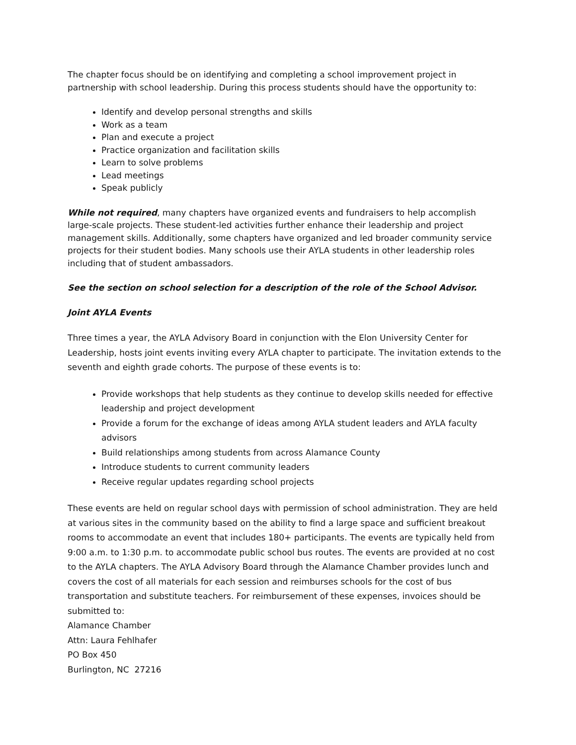The chapter focus should be on identifying and completing a school improvement project in partnership with school leadership. During this process students should have the opportunity to:
Identify and develop personal strengths and skills
Work as a team
Plan and execute a project
Practice organization and facilitation skills
Learn to solve problems
Lead meetings
Speak publicly
While not required, many chapters have organized events and fundraisers to help accomplish large-scale projects. These student-led activities further enhance their leadership and project management skills. Additionally, some chapters have organized and led broader community service projects for their student bodies. Many schools use their AYLA students in other leadership roles including that of student ambassadors.
See the section on school selection for a description of the role of the School Advisor.
Joint AYLA Events
Three times a year, the AYLA Advisory Board in conjunction with the Elon University Center for Leadership, hosts joint events inviting every AYLA chapter to participate. The invitation extends to the seventh and eighth grade cohorts. The purpose of these events is to:
Provide workshops that help students as they continue to develop skills needed for effective leadership and project development
Provide a forum for the exchange of ideas among AYLA student leaders and AYLA faculty advisors
Build relationships among students from across Alamance County
Introduce students to current community leaders
Receive regular updates regarding school projects
These events are held on regular school days with permission of school administration. They are held at various sites in the community based on the ability to find a large space and sufficient breakout rooms to accommodate an event that includes 180+ participants. The events are typically held from 9:00 a.m. to 1:30 p.m. to accommodate public school bus routes. The events are provided at no cost to the AYLA chapters. The AYLA Advisory Board through the Alamance Chamber provides lunch and covers the cost of all materials for each session and reimburses schools for the cost of bus transportation and substitute teachers. For reimbursement of these expenses, invoices should be submitted to:
Alamance Chamber
Attn: Laura Fehlhafer
PO Box 450
Burlington, NC 27216